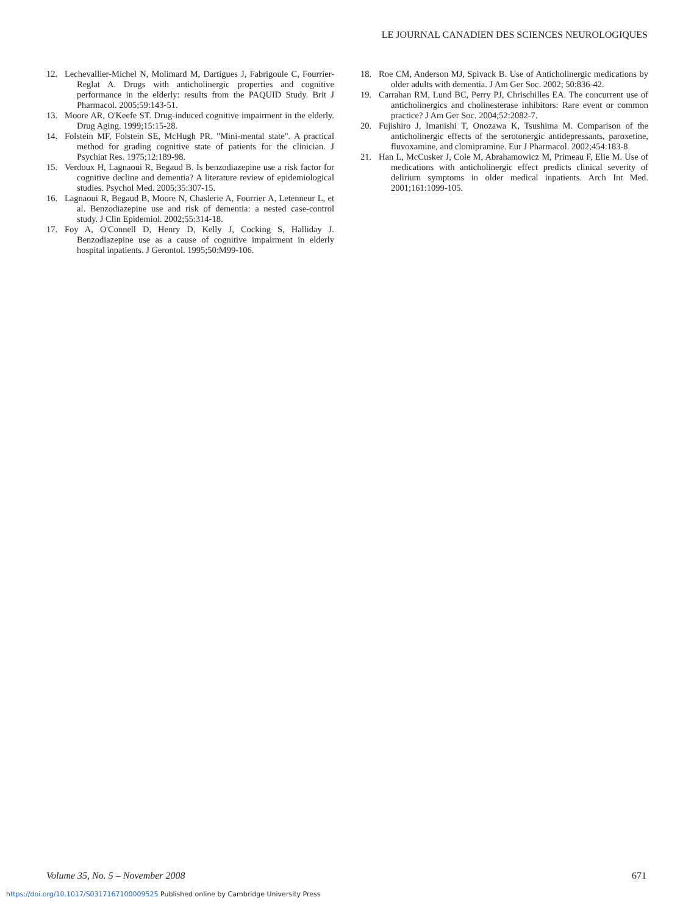LE JOURNAL CANADIEN DES SCIENCES NEUROLOGIQUES
12. Lechevallier-Michel N, Molimard M, Dartigues J, Fabrigoule C, Fourrier-Reglat A. Drugs with anticholinergic properties and cognitive performance in the elderly: results from the PAQUID Study. Brit J Pharmacol. 2005;59:143-51.
13. Moore AR, O'Keefe ST. Drug-induced cognitive impairment in the elderly. Drug Aging. 1999;15:15-28.
14. Folstein MF, Folstein SE, McHugh PR. "Mini-mental state". A practical method for grading cognitive state of patients for the clinician. J Psychiat Res. 1975;12:189-98.
15. Verdoux H, Lagnaoui R, Begaud B. Is benzodiazepine use a risk factor for cognitive decline and dementia? A literature review of epidemiological studies. Psychol Med. 2005;35:307-15.
16. Lagnaoui R, Begaud B, Moore N, Chaslerie A, Fourrier A, Letenneur L, et al. Benzodiazepine use and risk of dementia: a nested case-control study. J Clin Epidemiol. 2002;55:314-18.
17. Foy A, O'Connell D, Henry D, Kelly J, Cocking S, Halliday J. Benzodiazepine use as a cause of cognitive impairment in elderly hospital inpatients. J Gerontol. 1995;50:M99-106.
18. Roe CM, Anderson MJ, Spivack B. Use of Anticholinergic medications by older adults with dementia. J Am Ger Soc. 2002; 50:836-42.
19. Carrahan RM, Lund BC, Perry PJ, Chrischilles EA. The concurrent use of anticholinergics and cholinesterase inhibitors: Rare event or common practice? J Am Ger Soc. 2004;52:2082-7.
20. Fujishiro J, Imanishi T, Onozawa K, Tsushima M. Comparison of the anticholinergic effects of the serotonergic antidepressants, paroxetine, fluvoxamine, and clomipramine. Eur J Pharmacol. 2002;454:183-8.
21. Han L, McCusker J, Cole M, Abrahamowicz M, Primeau F, Elie M. Use of medications with anticholinergic effect predicts clinical severity of delirium symptoms in older medical inpatients. Arch Int Med. 2001;161:1099-105.
Volume 35, No. 5 – November 2008 671
https://doi.org/10.1017/S0317167100009525 Published online by Cambridge University Press